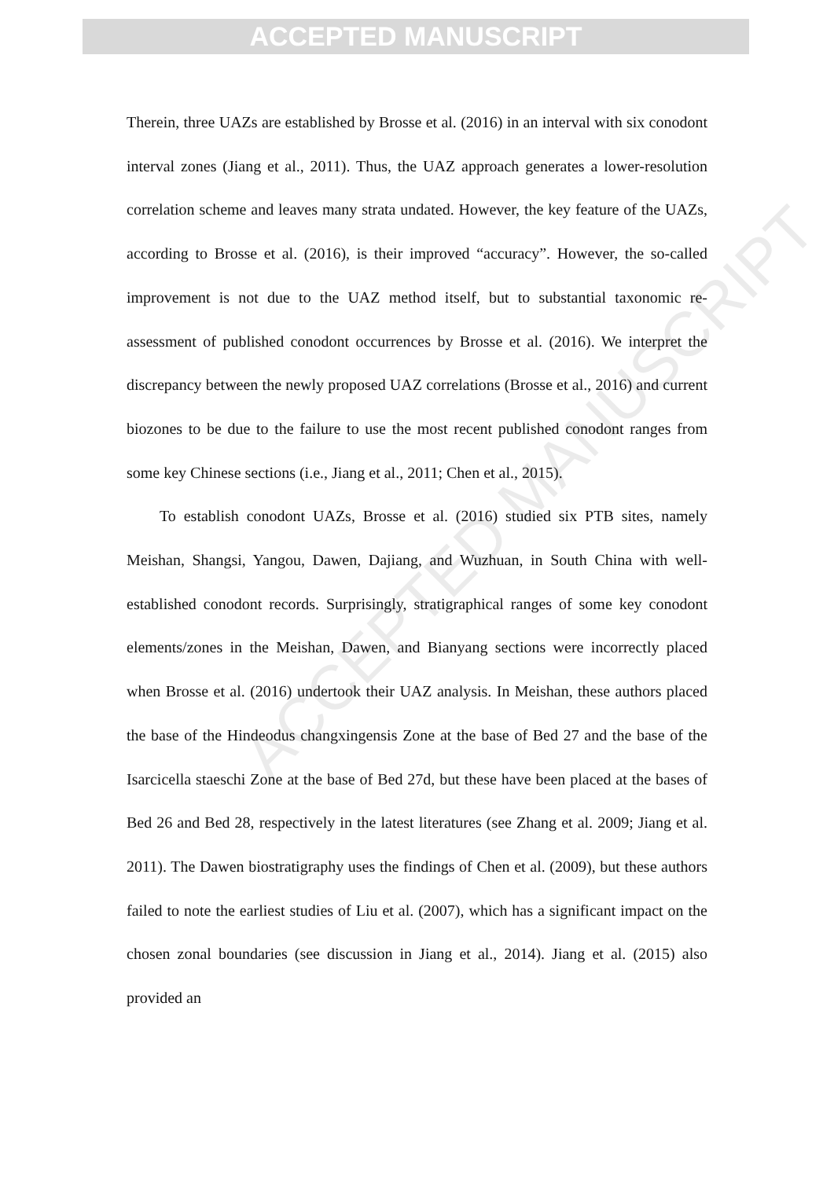ACCEPTED MANUSCRIPT
ACCEPTED MANUSCRIPT
Therein, three UAZs are established by Brosse et al. (2016) in an interval with six conodont interval zones (Jiang et al., 2011). Thus, the UAZ approach generates a lower-resolution correlation scheme and leaves many strata undated. However, the key feature of the UAZs, according to Brosse et al. (2016), is their improved “accuracy”. However, the so-called improvement is not due to the UAZ method itself, but to substantial taxonomic re-assessment of published conodont occurrences by Brosse et al. (2016). We interpret the discrepancy between the newly proposed UAZ correlations (Brosse et al., 2016) and current biozones to be due to the failure to use the most recent published conodont ranges from some key Chinese sections (i.e., Jiang et al., 2011; Chen et al., 2015).
To establish conodont UAZs, Brosse et al. (2016) studied six PTB sites, namely Meishan, Shangsi, Yangou, Dawen, Dajiang, and Wuzhuan, in South China with well-established conodont records. Surprisingly, stratigraphical ranges of some key conodont elements/zones in the Meishan, Dawen, and Bianyang sections were incorrectly placed when Brosse et al. (2016) undertook their UAZ analysis. In Meishan, these authors placed the base of the Hindeodus changxingensis Zone at the base of Bed 27 and the base of the Isarcicella staeschi Zone at the base of Bed 27d, but these have been placed at the bases of Bed 26 and Bed 28, respectively in the latest literatures (see Zhang et al. 2009; Jiang et al. 2011). The Dawen biostratigraphy uses the findings of Chen et al. (2009), but these authors failed to note the earliest studies of Liu et al. (2007), which has a significant impact on the chosen zonal boundaries (see discussion in Jiang et al., 2014). Jiang et al. (2015) also provided an